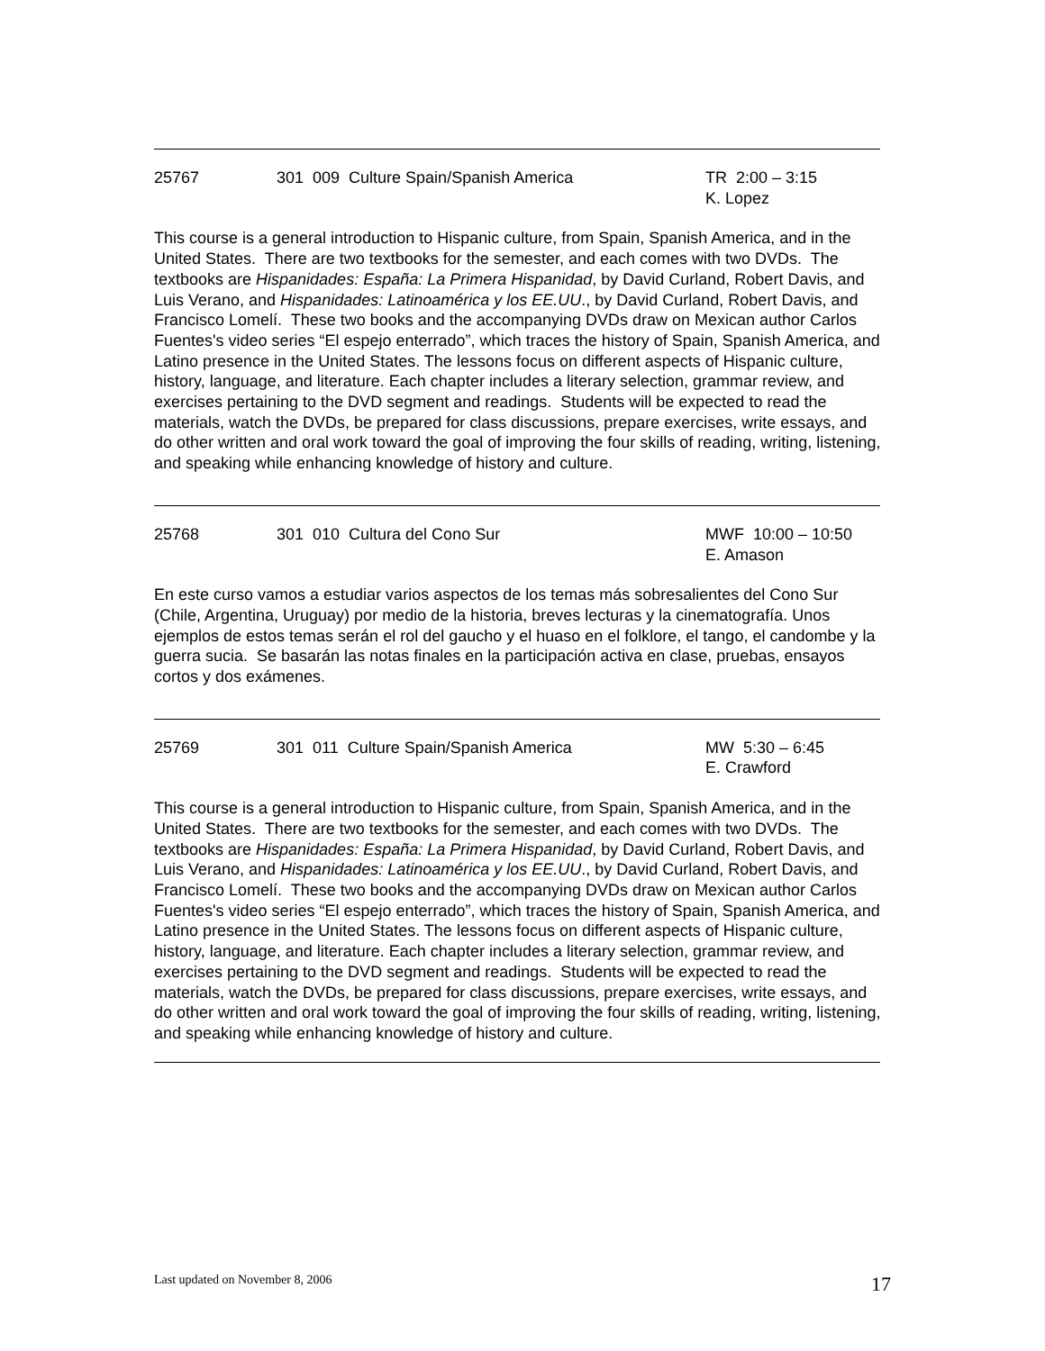25767 301 009 Culture Spain/Spanish America TR 2:00 – 3:15
K. Lopez
This course is a general introduction to Hispanic culture, from Spain, Spanish America, and in the United States. There are two textbooks for the semester, and each comes with two DVDs. The textbooks are Hispanidades: España: La Primera Hispanidad, by David Curland, Robert Davis, and Luis Verano, and Hispanidades: Latinoamérica y los EE.UU., by David Curland, Robert Davis, and Francisco Lomelí. These two books and the accompanying DVDs draw on Mexican author Carlos Fuentes's video series “El espejo enterrado”, which traces the history of Spain, Spanish America, and Latino presence in the United States. The lessons focus on different aspects of Hispanic culture, history, language, and literature. Each chapter includes a literary selection, grammar review, and exercises pertaining to the DVD segment and readings. Students will be expected to read the materials, watch the DVDs, be prepared for class discussions, prepare exercises, write essays, and do other written and oral work toward the goal of improving the four skills of reading, writing, listening, and speaking while enhancing knowledge of history and culture.
25768 301 010 Cultura del Cono Sur MWF 10:00 – 10:50
E. Amason
En este curso vamos a estudiar varios aspectos de los temas más sobresalientes del Cono Sur (Chile, Argentina, Uruguay) por medio de la historia, breves lecturas y la cinematografía. Unos ejemplos de estos temas serán el rol del gaucho y el huaso en el folklore, el tango, el candombe y la guerra sucia. Se basarán las notas finales en la participación activa en clase, pruebas, ensayos cortos y dos exámenes.
25769 301 011 Culture Spain/Spanish America MW 5:30 – 6:45
E. Crawford
This course is a general introduction to Hispanic culture, from Spain, Spanish America, and in the United States. There are two textbooks for the semester, and each comes with two DVDs. The textbooks are Hispanidades: España: La Primera Hispanidad, by David Curland, Robert Davis, and Luis Verano, and Hispanidades: Latinoamérica y los EE.UU., by David Curland, Robert Davis, and Francisco Lomelí. These two books and the accompanying DVDs draw on Mexican author Carlos Fuentes's video series “El espejo enterrado”, which traces the history of Spain, Spanish America, and Latino presence in the United States. The lessons focus on different aspects of Hispanic culture, history, language, and literature. Each chapter includes a literary selection, grammar review, and exercises pertaining to the DVD segment and readings. Students will be expected to read the materials, watch the DVDs, be prepared for class discussions, prepare exercises, write essays, and do other written and oral work toward the goal of improving the four skills of reading, writing, listening, and speaking while enhancing knowledge of history and culture.
Last updated on November 8, 2006 17